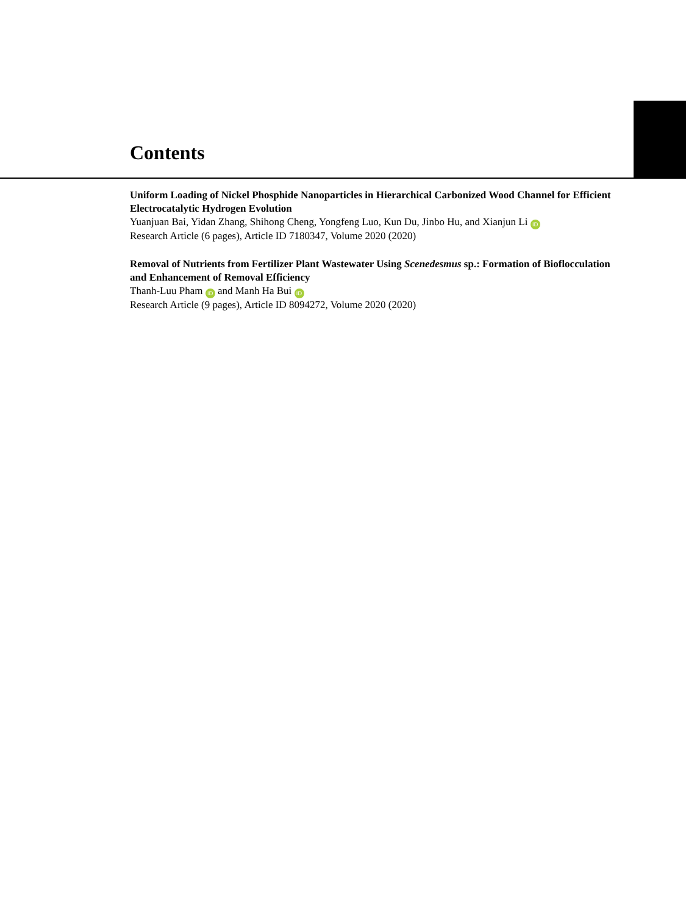Contents
Uniform Loading of Nickel Phosphide Nanoparticles in Hierarchical Carbonized Wood Channel for Efficient Electrocatalytic Hydrogen Evolution
Yuanjuan Bai, Yidan Zhang, Shihong Cheng, Yongfeng Luo, Kun Du, Jinbo Hu, and Xianjun Li iD
Research Article (6 pages), Article ID 7180347, Volume 2020 (2020)
Removal of Nutrients from Fertilizer Plant Wastewater Using Scenedesmus sp.: Formation of Bioflocculation and Enhancement of Removal Efficiency
Thanh-Luu Pham iD and Manh Ha Bui iD
Research Article (9 pages), Article ID 8094272, Volume 2020 (2020)